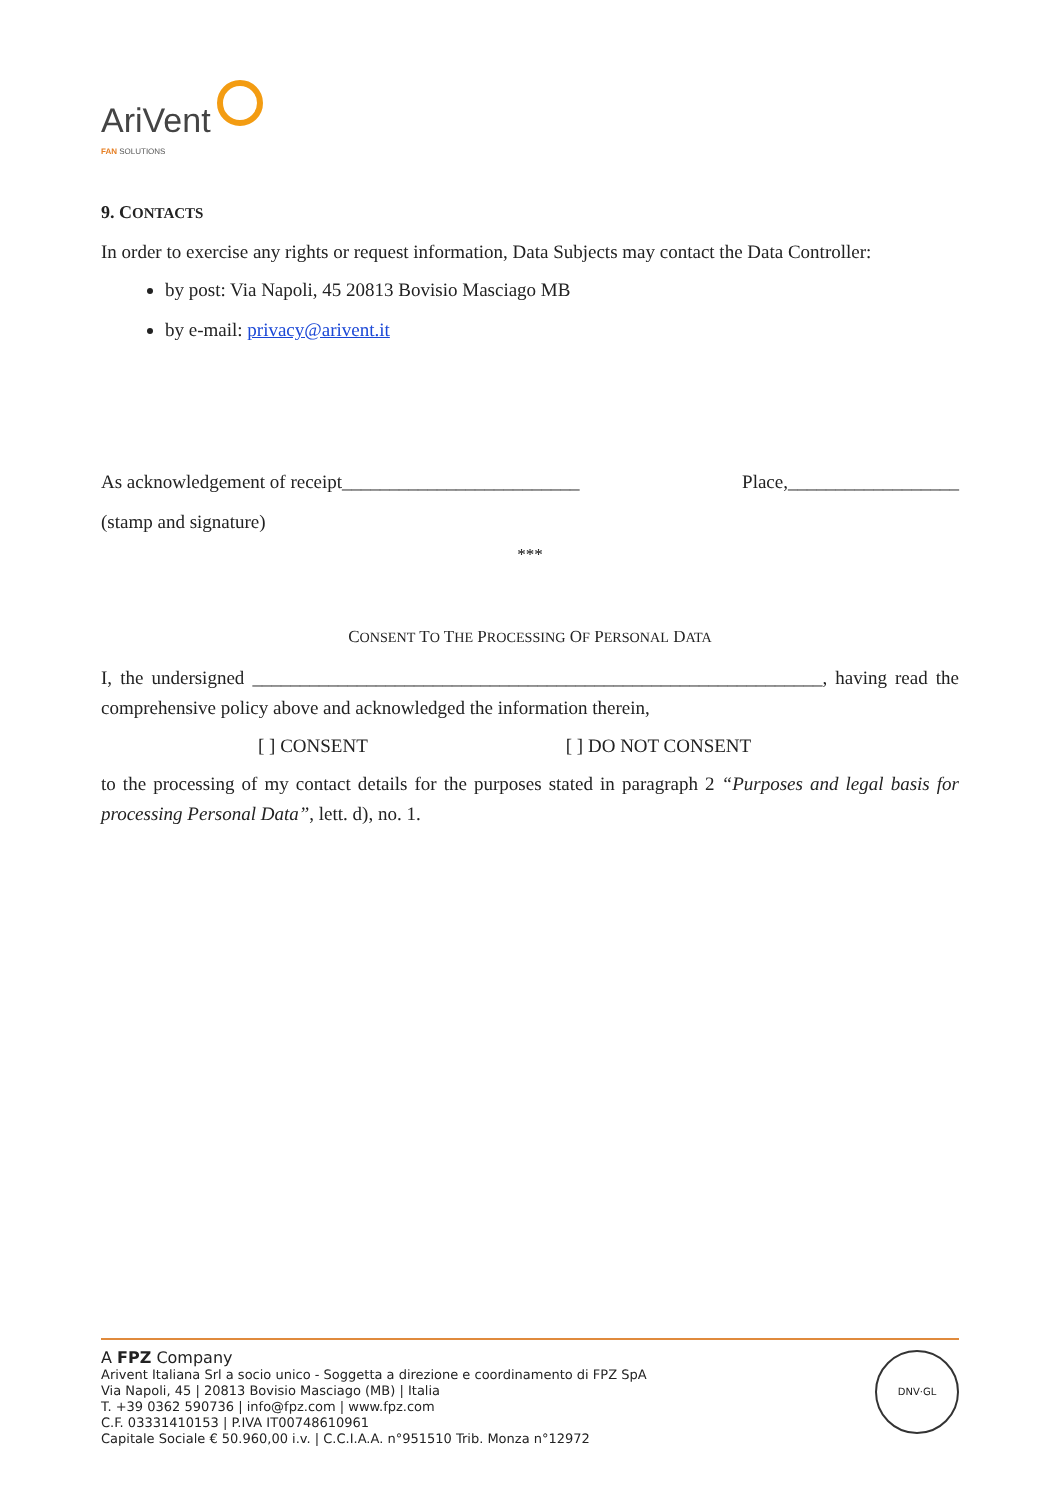AriVent
FAN SOLUTIONS
9. CONTACTS
In order to exercise any rights or request information, Data Subjects may contact the Data Controller:
by post: Via Napoli, 45 20813 Bovisio Masciago MB
by e-mail: privacy@arivent.it
As acknowledgement of receipt_________________________ Place,__________________
(stamp and signature)
***
CONSENT TO THE PROCESSING OF PERSONAL DATA
I, the undersigned ____________________________________________________________, having read the comprehensive policy above and acknowledged the information therein,
[ ] CONSENT [ ] DO NOT CONSENT
to the processing of my contact details for the purposes stated in paragraph 2 “Purposes and legal basis for processing Personal Data”, lett. d), no. 1.
A FPZ Company
Arivent Italiana Srl a socio unico - Soggetta a direzione e coordinamento di FPZ SpA
Via Napoli, 45 | 20813 Bovisio Masciago (MB) | Italia
T. +39 0362 590736 | info@fpz.com | www.fpz.com
C.F. 03331410153 | P.IVA IT00748610961
Capitale Sociale € 50.960,00 i.v. | C.C.I.A.A. n°951510 Trib. Monza n°12972
DNV·GL